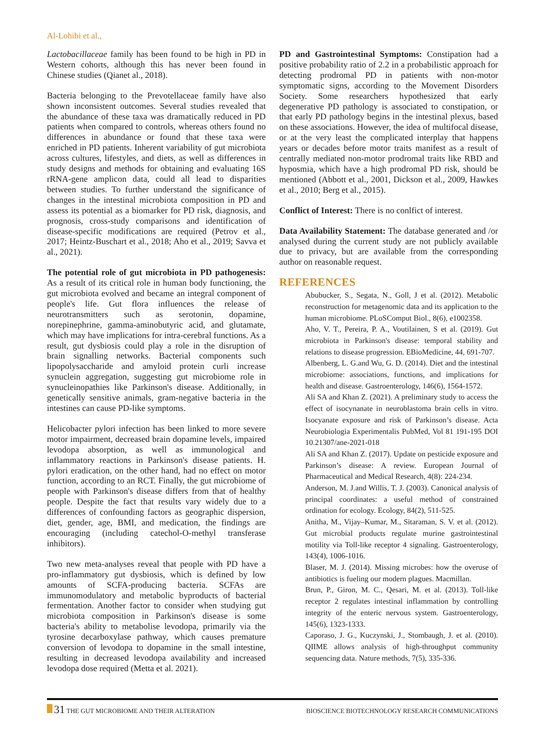Al-Lohibi et al.,
Lactobacillaceae family has been found to be high in PD in Western cohorts, although this has never been found in Chinese studies (Qianet al., 2018).
Bacteria belonging to the Prevotellaceae family have also shown inconsistent outcomes. Several studies revealed that the abundance of these taxa was dramatically reduced in PD patients when compared to controls, whereas others found no differences in abundance or found that these taxa were enriched in PD patients. Inherent variability of gut microbiota across cultures, lifestyles, and diets, as well as differences in study designs and methods for obtaining and evaluating 16S rRNA-gene amplicon data, could all lead to disparities between studies. To further understand the significance of changes in the intestinal microbiota composition in PD and assess its potential as a biomarker for PD risk, diagnosis, and prognosis, cross-study comparisons and identification of disease-specific modifications are required (Petrov et al., 2017; Heintz-Buschart et al., 2018; Aho et al., 2019; Savva et al., 2021).
The potential role of gut microbiota in PD pathogenesis: As a result of its critical role in human body functioning, the gut microbiota evolved and became an integral component of people's life. Gut flora influences the release of neurotransmitters such as serotonin, dopamine, norepinephrine, gamma-aminobutyric acid, and glutamate, which may have implications for intra-cerebral functions. As a result, gut dysbiosis could play a role in the disruption of brain signalling networks. Bacterial components such lipopolysaccharide and amyloid protein curli increase synuclein aggregation, suggesting gut microbiome role in synucleinopathies like Parkinson's disease. Additionally, in genetically sensitive animals, gram-negative bacteria in the intestines can cause PD-like symptoms.
Helicobacter pylori infection has been linked to more severe motor impairment, decreased brain dopamine levels, impaired levodopa absorption, as well as immunological and inflammatory reactions in Parkinson's disease patients. H. pylori eradication, on the other hand, had no effect on motor function, according to an RCT. Finally, the gut microbiome of people with Parkinson's disease differs from that of healthy people. Despite the fact that results vary widely due to a differences of confounding factors as geographic dispersion, diet, gender, age, BMI, and medication, the findings are encouraging (including catechol-O-methyl transferase inhibitors).
Two new meta-analyses reveal that people with PD have a pro-inflammatory gut dysbiosis, which is defined by low amounts of SCFA-producing bacteria. SCFAs are immunomodulatory and metabolic byproducts of bacterial fermentation. Another factor to consider when studying gut microbiota composition in Parkinson's disease is some bacteria's ability to metabolise levodopa, primarily via the tyrosine decarboxylase pathway, which causes premature conversion of levodopa to dopamine in the small intestine, resulting in decreased levodopa availability and increased levodopa dose required (Metta et al. 2021).
PD and Gastrointestinal Symptoms: Constipation had a positive probability ratio of 2.2 in a probabilistic approach for detecting prodromal PD in patients with non-motor symptomatic signs, according to the Movement Disorders Society. Some researchers hypothesized that early degenerative PD pathology is associated to constipation, or that early PD pathology begins in the intestinal plexus, based on these associations. However, the idea of multifocal disease, or at the very least the complicated interplay that happens years or decades before motor traits manifest as a result of centrally mediated non-motor prodromal traits like RBD and hyposmia, which have a high prodromal PD risk, should be mentioned (Abbott et al., 2001, Dickson et al., 2009, Hawkes et al., 2010; Berg et al., 2015).
Conflict of Interest: There is no conlfict of interest.
Data Availability Statement: The database generated and /or analysed during the current study are not publicly available due to privacy, but are available from the corresponding author on reasonable request.
REFERENCES
Abubucker, S., Segata, N., Goll, J et al. (2012). Metabolic reconstruction for metagenomic data and its application to the human microbiome. PLoSComput Biol., 8(6), e1002358.
Aho, V. T., Pereira, P. A., Voutilainen, S et al. (2019). Gut microbiota in Parkinson's disease: temporal stability and relations to disease progression. EBioMedicine, 44, 691-707.
Albenberg, L. G.and Wu, G. D. (2014). Diet and the intestinal microbiome: associations, functions, and implications for health and disease. Gastroenterology, 146(6), 1564-1572.
Ali SA and Khan Z. (2021). A preliminary study to access the effect of isocynanate in neuroblastoma brain cells in vitro. Isocyanate exposure and risk of Parkinson’s disease. Acta Neurobiologia Experimentalis PubMed, Vol 81 191-195 DOI 10.21307/ane-2021-018
Ali SA and Khan Z. (2017). Update on pesticide exposure and Parkinson’s disease: A review. European Journal of Pharmaceutical and Medical Research, 4(8): 224-234.
Anderson, M. J.and Willis, T. J. (2003). Canonical analysis of principal coordinates: a useful method of constrained ordination for ecology. Ecology, 84(2), 511-525.
Anitha, M., Vijay–Kumar, M., Sitaraman, S. V. et al. (2012). Gut microbial products regulate murine gastrointestinal motility via Toll-like receptor 4 signaling. Gastroenterology, 143(4), 1006-1016.
Blaser, M. J. (2014). Missing microbes: how the overuse of antibiotics is fueling our modern plagues. Macmillan.
Brun, P., Giron, M. C., Qesari, M. et al. (2013). Toll-like receptor 2 regulates intestinal inflammation by controlling integrity of the enteric nervous system. Gastroenterology, 145(6), 1323-1333.
Caporaso, J. G., Kuczynski, J., Stombaugh, J. et al. (2010). QIIME allows analysis of high-throughput community sequencing data. Nature methods, 7(5), 335-336.
31 THE GUT MICROBIOME AND THEIR ALTERATION BIOSCIENCE BIOTECHNOLOGY RESEARCH COMMUNICATIONS